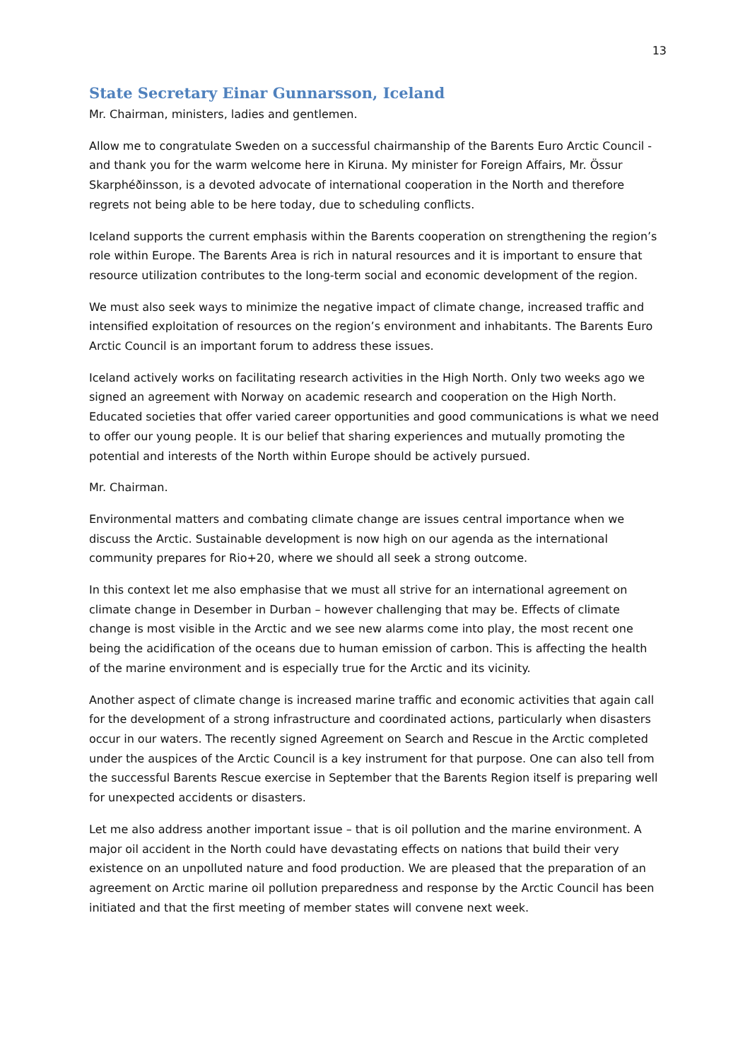13
State Secretary Einar Gunnarsson, Iceland
Mr. Chairman, ministers, ladies and gentlemen.
Allow me to congratulate Sweden on a successful chairmanship of the Barents Euro Arctic Council - and thank you for the warm welcome here in Kiruna. My minister for Foreign Affairs, Mr. Össur Skarphéðinsson, is a devoted advocate of international cooperation in the North and therefore regrets not being able to be here today, due to scheduling conflicts.
Iceland supports the current emphasis within the Barents cooperation on strengthening the region’s role within Europe. The Barents Area is rich in natural resources and it is important to ensure that resource utilization contributes to the long-term social and economic development of the region.
We must also seek ways to minimize the negative impact of climate change, increased traffic and intensified exploitation of resources on the region’s environment and inhabitants. The Barents Euro Arctic Council is an important forum to address these issues.
Iceland actively works on facilitating research activities in the High North. Only two weeks ago we signed an agreement with Norway on academic research and cooperation on the High North. Educated societies that offer varied career opportunities and good communications is what we need to offer our young people. It is our belief that sharing experiences and mutually promoting the potential and interests of the North within Europe should be actively pursued.
Mr. Chairman.
Environmental matters and combating climate change are issues central importance when we discuss the Arctic. Sustainable development is now high on our agenda as the international community prepares for Rio+20, where we should all seek a strong outcome.
In this context let me also emphasise that we must all strive for an international agreement on climate change in Desember in Durban – however challenging that may be. Effects of climate change is most visible in the Arctic and we see new alarms come into play, the most recent one being the acidification of the oceans due to human emission of carbon. This is affecting the health of the marine environment and is especially true for the Arctic and its vicinity.
Another aspect of climate change is increased marine traffic and economic activities that again call for the development of a strong infrastructure and coordinated actions, particularly when disasters occur in our waters. The recently signed Agreement on Search and Rescue in the Arctic completed under the auspices of the Arctic Council is a key instrument for that purpose. One can also tell from the successful Barents Rescue exercise in September that the Barents Region itself is preparing well for unexpected accidents or disasters.
Let me also address another important issue – that is oil pollution and the marine environment. A major oil accident in the North could have devastating effects on nations that build their very existence on an unpolluted nature and food production. We are pleased that the preparation of an agreement on Arctic marine oil pollution preparedness and response by the Arctic Council has been initiated and that the first meeting of member states will convene next week.